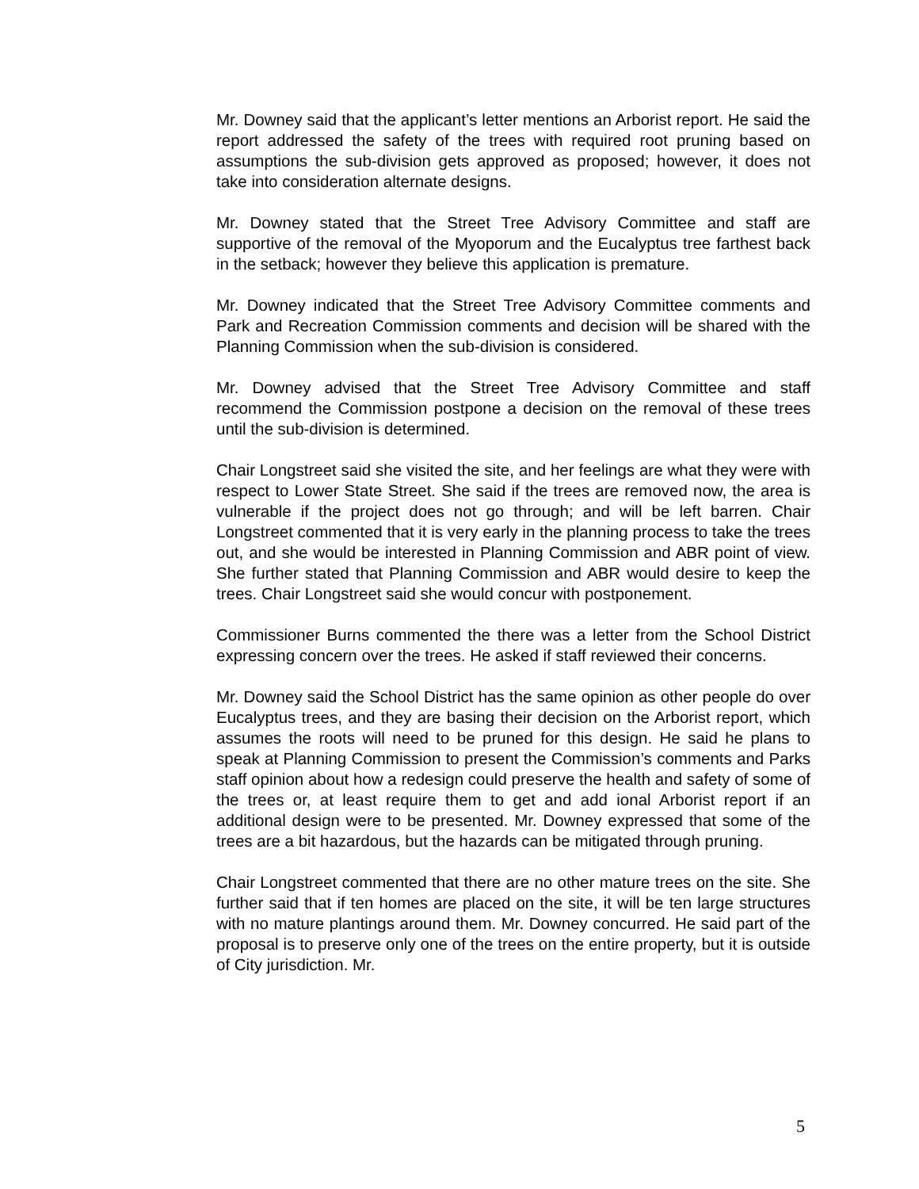Mr. Downey said that the applicant’s letter mentions an Arborist report. He said the report addressed the safety of the trees with required root pruning based on assumptions the sub-division gets approved as proposed; however, it does not take into consideration alternate designs.
Mr. Downey stated that the Street Tree Advisory Committee and staff are supportive of the removal of the Myoporum and the Eucalyptus tree farthest back in the setback; however they believe this application is premature.
Mr. Downey indicated that the Street Tree Advisory Committee comments and Park and Recreation Commission comments and decision will be shared with the Planning Commission when the sub-division is considered.
Mr. Downey advised that the Street Tree Advisory Committee and staff recommend the Commission postpone a decision on the removal of these trees until the sub-division is determined.
Chair Longstreet said she visited the site, and her feelings are what they were with respect to Lower State Street. She said if the trees are removed now, the area is vulnerable if the project does not go through; and will be left barren. Chair Longstreet commented that it is very early in the planning process to take the trees out, and she would be interested in Planning Commission and ABR point of view. She further stated that Planning Commission and ABR would desire to keep the trees. Chair Longstreet said she would concur with postponement.
Commissioner Burns commented the there was a letter from the School District expressing concern over the trees. He asked if staff reviewed their concerns.
Mr. Downey said the School District has the same opinion as other people do over Eucalyptus trees, and they are basing their decision on the Arborist report, which assumes the roots will need to be pruned for this design. He said he plans to speak at Planning Commission to present the Commission’s comments and Parks staff opinion about how a redesign could preserve the health and safety of some of the trees or, at least require them to get and add ional Arborist report if an additional design were to be presented. Mr. Downey expressed that some of the trees are a bit hazardous, but the hazards can be mitigated through pruning.
Chair Longstreet commented that there are no other mature trees on the site. She further said that if ten homes are placed on the site, it will be ten large structures with no mature plantings around them. Mr. Downey concurred. He said part of the proposal is to preserve only one of the trees on the entire property, but it is outside of City jurisdiction. Mr.
5